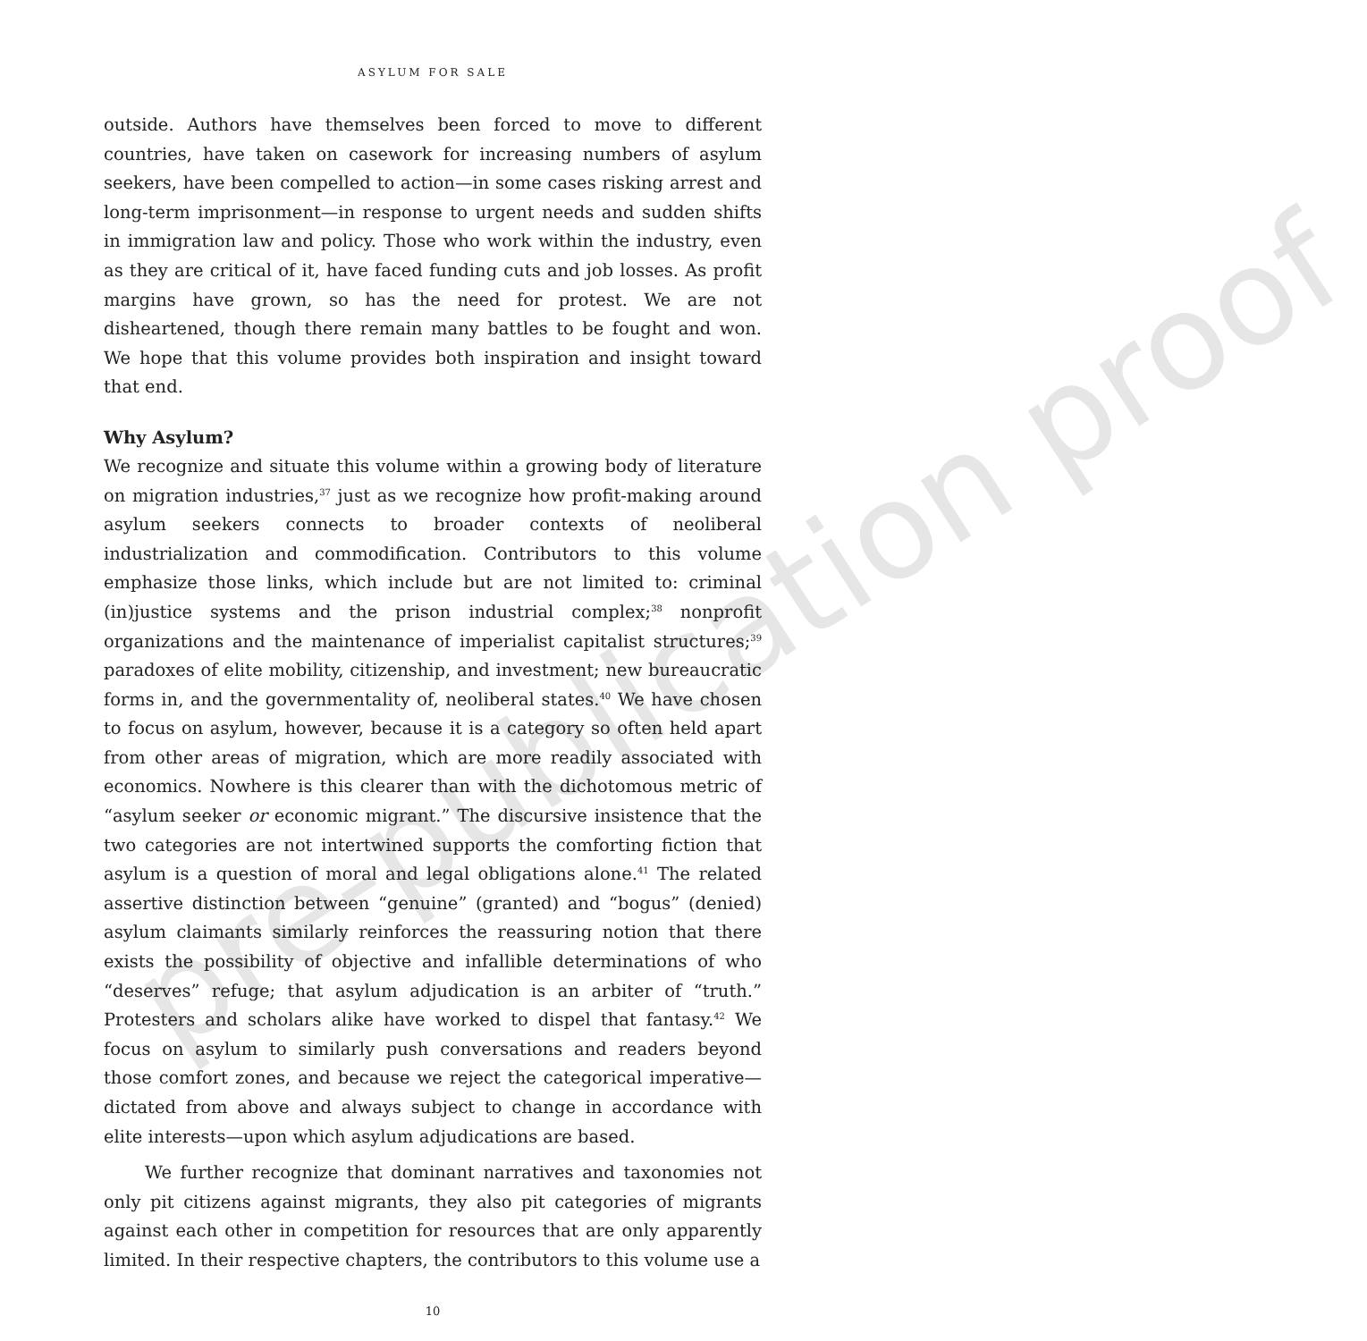pre-publication proof
ASYLUM FOR SALE
outside. Authors have themselves been forced to move to different countries, have taken on casework for increasing numbers of asylum seekers, have been compelled to action—in some cases risking arrest and long-term imprisonment—in response to urgent needs and sudden shifts in immigration law and policy. Those who work within the industry, even as they are critical of it, have faced funding cuts and job losses. As profit margins have grown, so has the need for protest. We are not disheartened, though there remain many battles to be fought and won. We hope that this volume provides both inspiration and insight toward that end.
Why Asylum?
We recognize and situate this volume within a growing body of literature on migration industries,<sup>37</sup> just as we recognize how profit-making around asylum seekers connects to broader contexts of neoliberal industrialization and commodification. Contributors to this volume emphasize those links, which include but are not limited to: criminal (in)justice systems and the prison industrial complex;<sup>38</sup> nonprofit organizations and the maintenance of imperialist capitalist structures;<sup>39</sup> paradoxes of elite mobility, citizenship, and investment; new bureaucratic forms in, and the governmentality of, neoliberal states.<sup>40</sup> We have chosen to focus on asylum, however, because it is a category so often held apart from other areas of migration, which are more readily associated with economics. Nowhere is this clearer than with the dichotomous metric of “asylum seeker or economic migrant.” The discursive insistence that the two categories are not intertwined supports the comforting fiction that asylum is a question of moral and legal obligations alone.<sup>41</sup> The related assertive distinction between “genuine” (granted) and “bogus” (denied) asylum claimants similarly reinforces the reassuring notion that there exists the possibility of objective and infallible determinations of who “deserves” refuge; that asylum adjudication is an arbiter of “truth.” Protesters and scholars alike have worked to dispel that fantasy.<sup>42</sup> We focus on asylum to similarly push conversations and readers beyond those comfort zones, and because we reject the categorical imperative—dictated from above and always subject to change in accordance with elite interests—upon which asylum adjudications are based.
We further recognize that dominant narratives and taxonomies not only pit citizens against migrants, they also pit categories of migrants against each other in competition for resources that are only apparently limited. In their respective chapters, the contributors to this volume use a
10